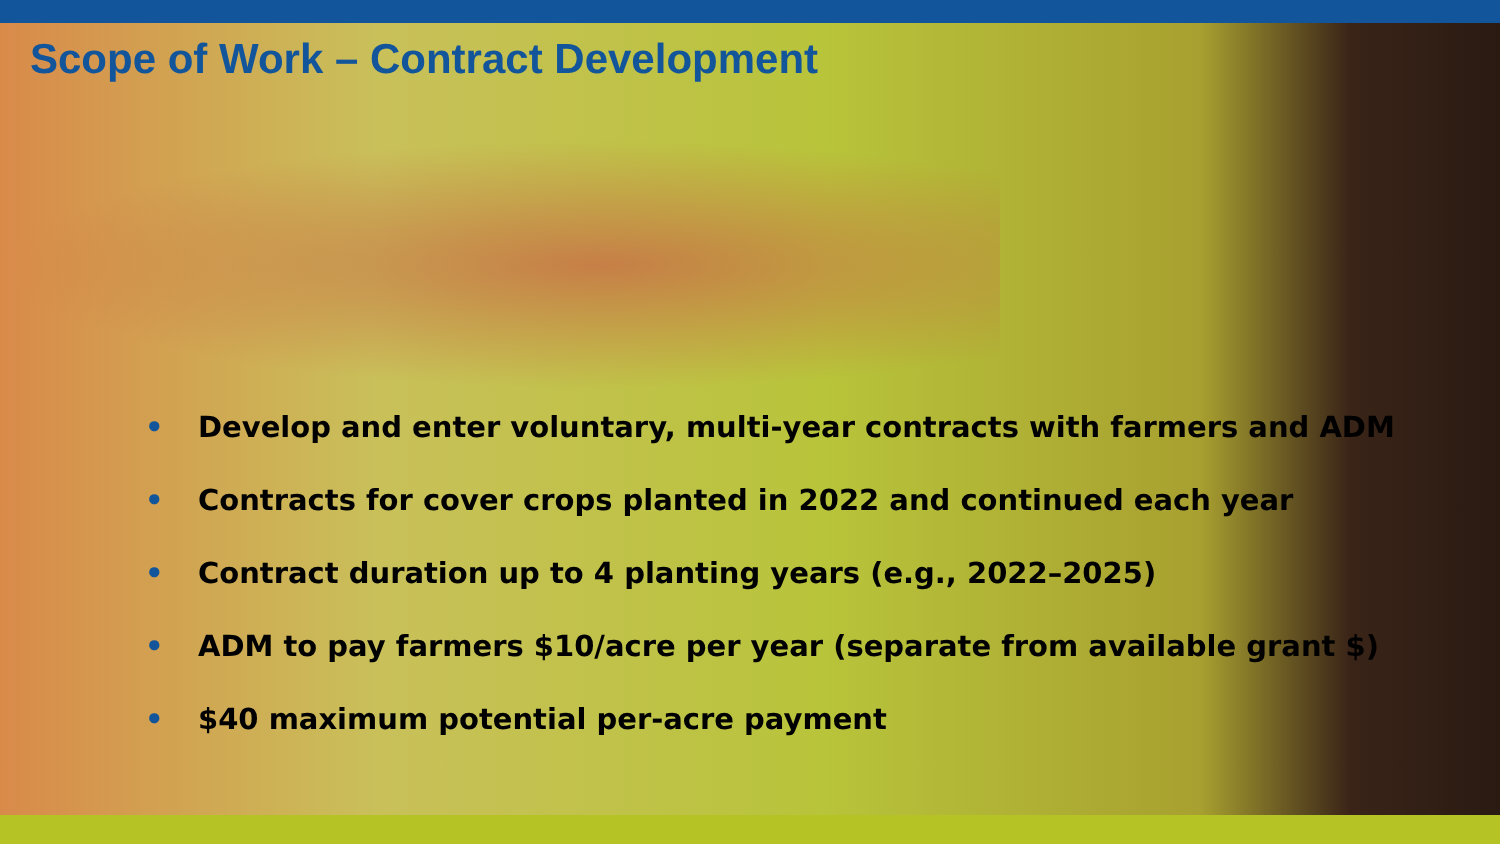Scope of Work – Contract Development
• Develop and enter voluntary, multi-year contracts with farmers and ADM
• Contracts for cover crops planted in 2022 and continued each year
• Contract duration up to 4 planting years (e.g., 2022–2025)
• ADM to pay farmers $10/acre per year (separate from available grant $)
• $40 maximum potential per-acre payment